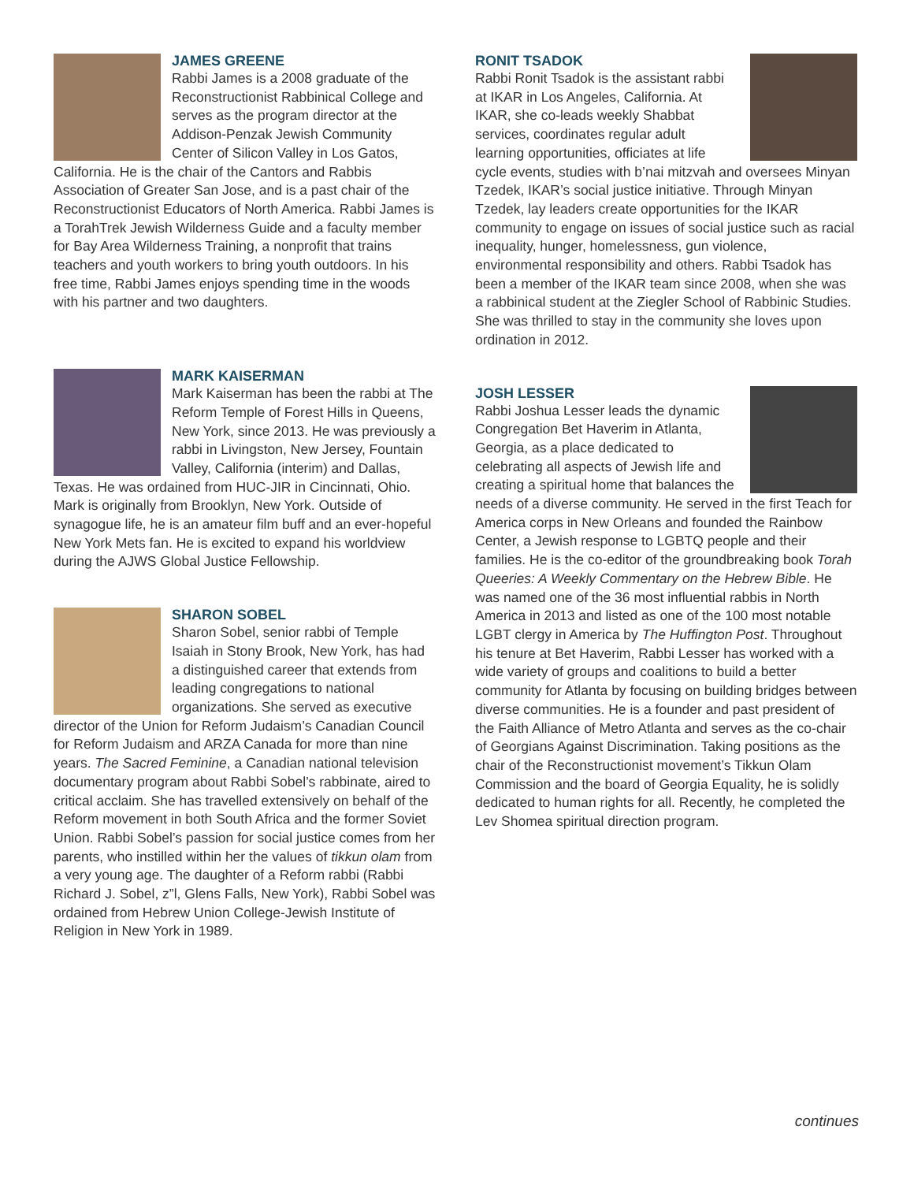JAMES GREENE
Rabbi James is a 2008 graduate of the Reconstructionist Rabbinical College and serves as the program director at the Addison-Penzak Jewish Community Center of Silicon Valley in Los Gatos, California. He is the chair of the Cantors and Rabbis Association of Greater San Jose, and is a past chair of the Reconstructionist Educators of North America. Rabbi James is a TorahTrek Jewish Wilderness Guide and a faculty member for Bay Area Wilderness Training, a nonprofit that trains teachers and youth workers to bring youth outdoors. In his free time, Rabbi James enjoys spending time in the woods with his partner and two daughters.
MARK KAISERMAN
Mark Kaiserman has been the rabbi at The Reform Temple of Forest Hills in Queens, New York, since 2013. He was previously a rabbi in Livingston, New Jersey, Fountain Valley, California (interim) and Dallas, Texas. He was ordained from HUC-JIR in Cincinnati, Ohio. Mark is originally from Brooklyn, New York. Outside of synagogue life, he is an amateur film buff and an ever-hopeful New York Mets fan. He is excited to expand his worldview during the AJWS Global Justice Fellowship.
SHARON SOBEL
Sharon Sobel, senior rabbi of Temple Isaiah in Stony Brook, New York, has had a distinguished career that extends from leading congregations to national organizations. She served as executive director of the Union for Reform Judaism’s Canadian Council for Reform Judaism and ARZA Canada for more than nine years. The Sacred Feminine, a Canadian national television documentary program about Rabbi Sobel’s rabbinate, aired to critical acclaim. She has travelled extensively on behalf of the Reform movement in both South Africa and the former Soviet Union. Rabbi Sobel’s passion for social justice comes from her parents, who instilled within her the values of tikkun olam from a very young age. The daughter of a Reform rabbi (Rabbi Richard J. Sobel, z”l, Glens Falls, New York), Rabbi Sobel was ordained from Hebrew Union College-Jewish Institute of Religion in New York in 1989.
RONIT TSADOK
Rabbi Ronit Tsadok is the assistant rabbi at IKAR in Los Angeles, California. At IKAR, she co-leads weekly Shabbat services, coordinates regular adult learning opportunities, officiates at life cycle events, studies with b’nai mitzvah and oversees Minyan Tzedek, IKAR’s social justice initiative. Through Minyan Tzedek, lay leaders create opportunities for the IKAR community to engage on issues of social justice such as racial inequality, hunger, homelessness, gun violence, environmental responsibility and others. Rabbi Tsadok has been a member of the IKAR team since 2008, when she was a rabbinical student at the Ziegler School of Rabbinic Studies. She was thrilled to stay in the community she loves upon ordination in 2012.
JOSH LESSER
Rabbi Joshua Lesser leads the dynamic Congregation Bet Haverim in Atlanta, Georgia, as a place dedicated to celebrating all aspects of Jewish life and creating a spiritual home that balances the needs of a diverse community. He served in the first Teach for America corps in New Orleans and founded the Rainbow Center, a Jewish response to LGBTQ people and their families. He is the co-editor of the groundbreaking book Torah Queeries: A Weekly Commentary on the Hebrew Bible. He was named one of the 36 most influential rabbis in North America in 2013 and listed as one of the 100 most notable LGBT clergy in America by The Huffington Post. Throughout his tenure at Bet Haverim, Rabbi Lesser has worked with a wide variety of groups and coalitions to build a better community for Atlanta by focusing on building bridges between diverse communities. He is a founder and past president of the Faith Alliance of Metro Atlanta and serves as the co-chair of Georgians Against Discrimination. Taking positions as the chair of the Reconstructionist movement’s Tikkun Olam Commission and the board of Georgia Equality, he is solidly dedicated to human rights for all. Recently, he completed the Lev Shomea spiritual direction program.
continues